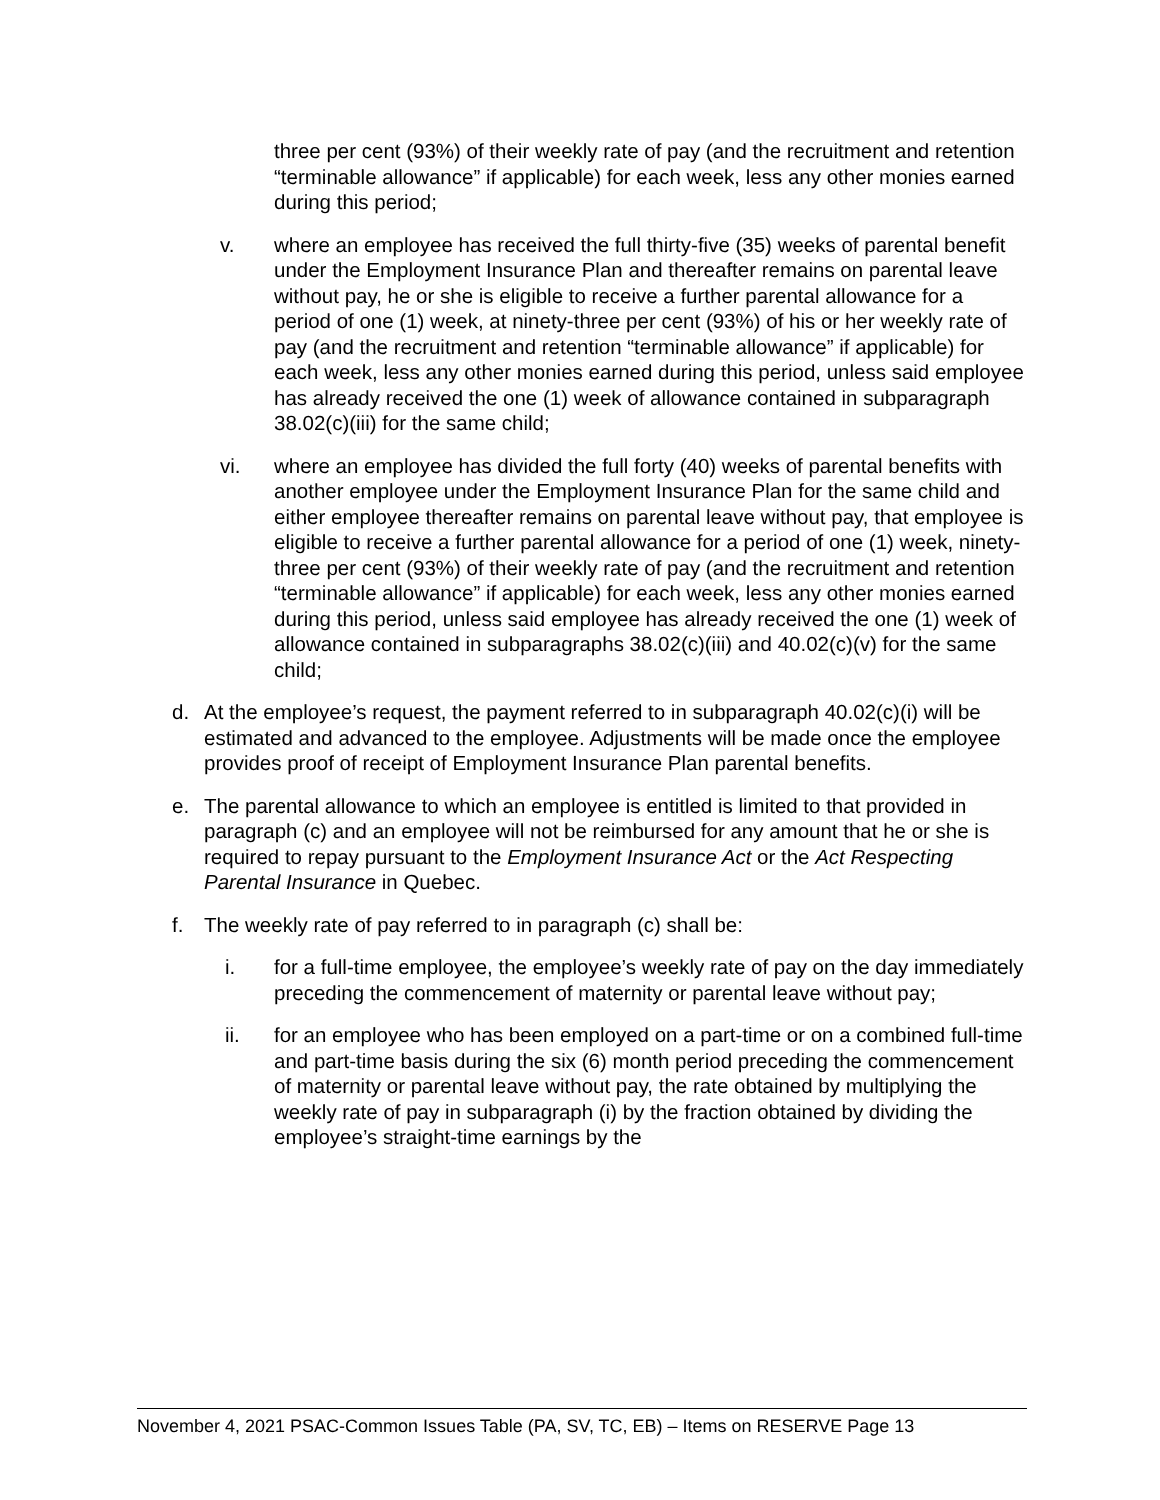three per cent (93%) of their weekly rate of pay (and the recruitment and retention “terminable allowance” if applicable) for each week, less any other monies earned during this period;
v. where an employee has received the full thirty-five (35) weeks of parental benefit under the Employment Insurance Plan and thereafter remains on parental leave without pay, he or she is eligible to receive a further parental allowance for a period of one (1) week, at ninety-three per cent (93%) of his or her weekly rate of pay (and the recruitment and retention “terminable allowance” if applicable) for each week, less any other monies earned during this period, unless said employee has already received the one (1) week of allowance contained in subparagraph 38.02(c)(iii) for the same child;
vi. where an employee has divided the full forty (40) weeks of parental benefits with another employee under the Employment Insurance Plan for the same child and either employee thereafter remains on parental leave without pay, that employee is eligible to receive a further parental allowance for a period of one (1) week, ninety-three per cent (93%) of their weekly rate of pay (and the recruitment and retention “terminable allowance” if applicable) for each week, less any other monies earned during this period, unless said employee has already received the one (1) week of allowance contained in subparagraphs 38.02(c)(iii) and 40.02(c)(v) for the same child;
d. At the employee’s request, the payment referred to in subparagraph 40.02(c)(i) will be estimated and advanced to the employee. Adjustments will be made once the employee provides proof of receipt of Employment Insurance Plan parental benefits.
e. The parental allowance to which an employee is entitled is limited to that provided in paragraph (c) and an employee will not be reimbursed for any amount that he or she is required to repay pursuant to the Employment Insurance Act or the Act Respecting Parental Insurance in Quebec.
f. The weekly rate of pay referred to in paragraph (c) shall be:
i. for a full-time employee, the employee’s weekly rate of pay on the day immediately preceding the commencement of maternity or parental leave without pay;
ii. for an employee who has been employed on a part-time or on a combined full-time and part-time basis during the six (6) month period preceding the commencement of maternity or parental leave without pay, the rate obtained by multiplying the weekly rate of pay in subparagraph (i) by the fraction obtained by dividing the employee’s straight-time earnings by the
November 4, 2021 PSAC-Common Issues Table (PA, SV, TC, EB) – Items on RESERVE Page 13